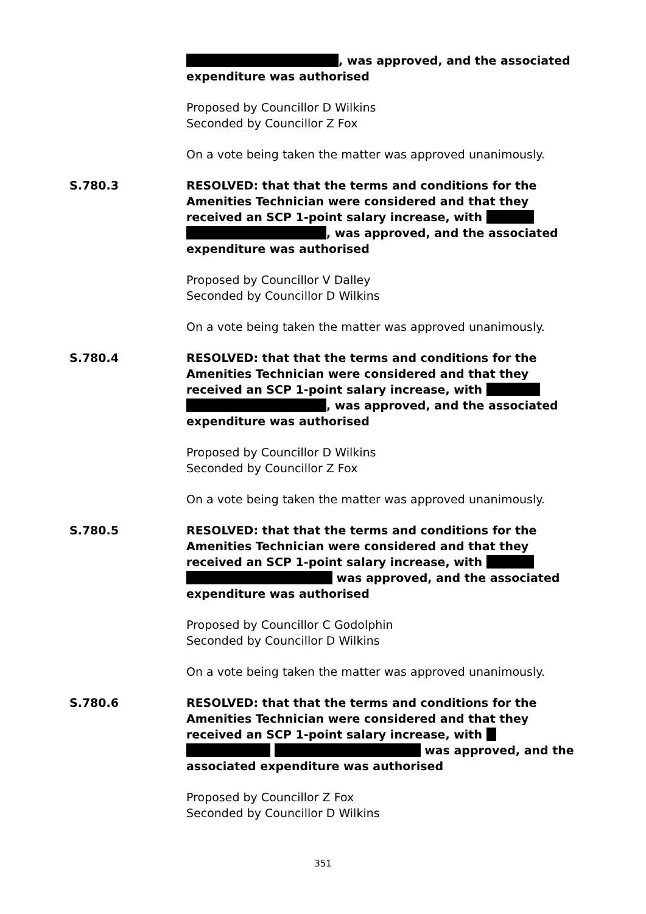, was approved, and the associated expenditure was authorised
Proposed by Councillor D Wilkins
Seconded by Councillor Z Fox
On a vote being taken the matter was approved unanimously.
S.780.3 RESOLVED: that that the terms and conditions for the Amenities Technician were considered and that they received an SCP 1-point salary increase, with , was approved, and the associated expenditure was authorised
Proposed by Councillor V Dalley
Seconded by Councillor D Wilkins
On a vote being taken the matter was approved unanimously.
S.780.4 RESOLVED: that that the terms and conditions for the Amenities Technician were considered and that they received an SCP 1-point salary increase, with , was approved, and the associated expenditure was authorised
Proposed by Councillor D Wilkins
Seconded by Councillor Z Fox
On a vote being taken the matter was approved unanimously.
S.780.5 RESOLVED: that that the terms and conditions for the Amenities Technician were considered and that they received an SCP 1-point salary increase, with was approved, and the associated expenditure was authorised
Proposed by Councillor C Godolphin
Seconded by Councillor D Wilkins
On a vote being taken the matter was approved unanimously.
S.780.6 RESOLVED: that that the terms and conditions for the Amenities Technician were considered and that they received an SCP 1-point salary increase, with was approved, and the associated expenditure was authorised
Proposed by Councillor Z Fox
Seconded by Councillor D Wilkins
351